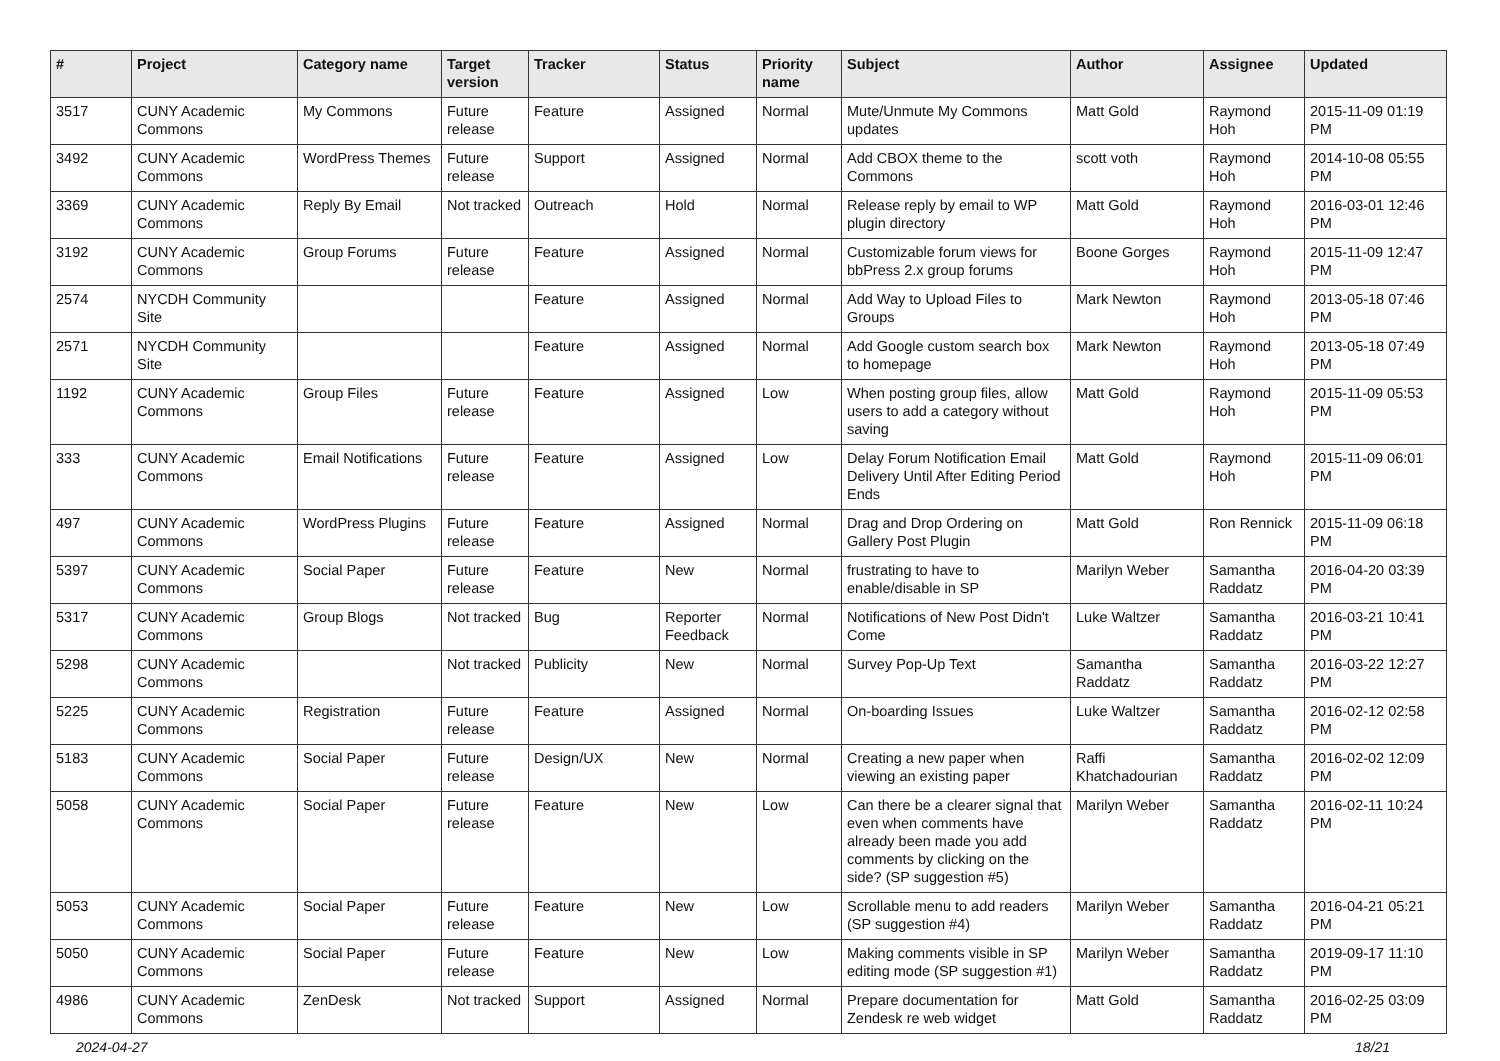| # | Project | Category name | Target version | Tracker | Status | Priority name | Subject | Author | Assignee | Updated |
| --- | --- | --- | --- | --- | --- | --- | --- | --- | --- | --- |
| 3517 | CUNY Academic Commons | My Commons | Future release | Feature | Assigned | Normal | Mute/Unmute My Commons updates | Matt Gold | Raymond Hoh | 2015-11-09 01:19 PM |
| 3492 | CUNY Academic Commons | WordPress Themes | Future release | Support | Assigned | Normal | Add CBOX theme to the Commons | scott voth | Raymond Hoh | 2014-10-08 05:55 PM |
| 3369 | CUNY Academic Commons | Reply By Email | Not tracked | Outreach | Hold | Normal | Release reply by email to WP plugin directory | Matt Gold | Raymond Hoh | 2016-03-01 12:46 PM |
| 3192 | CUNY Academic Commons | Group Forums | Future release | Feature | Assigned | Normal | Customizable forum views for bbPress 2.x group forums | Boone Gorges | Raymond Hoh | 2015-11-09 12:47 PM |
| 2574 | NYCDH Community Site | | | Feature | Assigned | Normal | Add Way to Upload Files to Groups | Mark Newton | Raymond Hoh | 2013-05-18 07:46 PM |
| 2571 | NYCDH Community Site | | | Feature | Assigned | Normal | Add Google custom search box to homepage | Mark Newton | Raymond Hoh | 2013-05-18 07:49 PM |
| 1192 | CUNY Academic Commons | Group Files | Future release | Feature | Assigned | Low | When posting group files, allow users to add a category without saving | Matt Gold | Raymond Hoh | 2015-11-09 05:53 PM |
| 333 | CUNY Academic Commons | Email Notifications | Future release | Feature | Assigned | Low | Delay Forum Notification Email Delivery Until After Editing Period Ends | Matt Gold | Raymond Hoh | 2015-11-09 06:01 PM |
| 497 | CUNY Academic Commons | WordPress Plugins | Future release | Feature | Assigned | Normal | Drag and Drop Ordering on Gallery Post Plugin | Matt Gold | Ron Rennick | 2015-11-09 06:18 PM |
| 5397 | CUNY Academic Commons | Social Paper | Future release | Feature | New | Normal | frustrating to have to enable/disable in SP | Marilyn Weber | Samantha Raddatz | 2016-04-20 03:39 PM |
| 5317 | CUNY Academic Commons | Group Blogs | Not tracked | Bug | Reporter Feedback | Normal | Notifications of New Post Didn't Come | Luke Waltzer | Samantha Raddatz | 2016-03-21 10:41 PM |
| 5298 | CUNY Academic Commons | | Not tracked | Publicity | New | Normal | Survey Pop-Up Text | Samantha Raddatz | Samantha Raddatz | 2016-03-22 12:27 PM |
| 5225 | CUNY Academic Commons | Registration | Future release | Feature | Assigned | Normal | On-boarding Issues | Luke Waltzer | Samantha Raddatz | 2016-02-12 02:58 PM |
| 5183 | CUNY Academic Commons | Social Paper | Future release | Design/UX | New | Normal | Creating a new paper when viewing an existing paper | Raffi Khatchadourian | Samantha Raddatz | 2016-02-02 12:09 PM |
| 5058 | CUNY Academic Commons | Social Paper | Future release | Feature | New | Low | Can there be a clearer signal that even when comments have already been made you add comments by clicking on the side? (SP suggestion #5) | Marilyn Weber | Samantha Raddatz | 2016-02-11 10:24 PM |
| 5053 | CUNY Academic Commons | Social Paper | Future release | Feature | New | Low | Scrollable menu to add readers (SP suggestion #4) | Marilyn Weber | Samantha Raddatz | 2016-04-21 05:21 PM |
| 5050 | CUNY Academic Commons | Social Paper | Future release | Feature | New | Low | Making comments visible in SP editing mode (SP suggestion #1) | Marilyn Weber | Samantha Raddatz | 2019-09-17 11:10 PM |
| 4986 | CUNY Academic Commons | ZenDesk | Not tracked | Support | Assigned | Normal | Prepare documentation for Zendesk re web widget | Matt Gold | Samantha Raddatz | 2016-02-25 03:09 PM |
2024-04-27 18/21